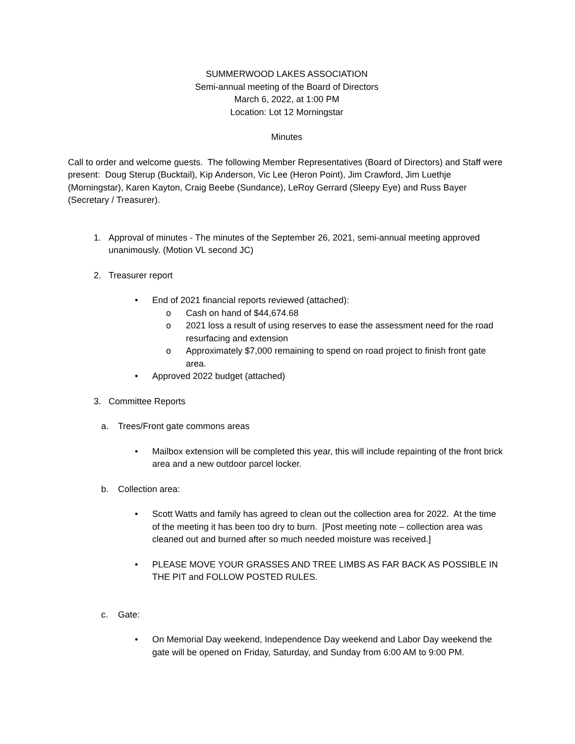SUMMERWOOD LAKES ASSOCIATION
Semi-annual meeting of the Board of Directors
March 6, 2022, at 1:00 PM
Location: Lot 12 Morningstar
Minutes
Call to order and welcome guests. The following Member Representatives (Board of Directors) and Staff were present: Doug Sterup (Bucktail), Kip Anderson, Vic Lee (Heron Point), Jim Crawford, Jim Luethje (Morningstar), Karen Kayton, Craig Beebe (Sundance), LeRoy Gerrard (Sleepy Eye) and Russ Bayer (Secretary / Treasurer).
1. Approval of minutes - The minutes of the September 26, 2021, semi-annual meeting approved unanimously. (Motion VL second JC)
2. Treasurer report
• End of 2021 financial reports reviewed (attached):
o Cash on hand of $44,674.68
o 2021 loss a result of using reserves to ease the assessment need for the road resurfacing and extension
o Approximately $7,000 remaining to spend on road project to finish front gate area.
• Approved 2022 budget (attached)
3. Committee Reports
a. Trees/Front gate commons areas
• Mailbox extension will be completed this year, this will include repainting of the front brick area and a new outdoor parcel locker.
b. Collection area:
• Scott Watts and family has agreed to clean out the collection area for 2022. At the time of the meeting it has been too dry to burn. [Post meeting note – collection area was cleaned out and burned after so much needed moisture was received.]
• PLEASE MOVE YOUR GRASSES AND TREE LIMBS AS FAR BACK AS POSSIBLE IN THE PIT and FOLLOW POSTED RULES.
c. Gate:
• On Memorial Day weekend, Independence Day weekend and Labor Day weekend the gate will be opened on Friday, Saturday, and Sunday from 6:00 AM to 9:00 PM.